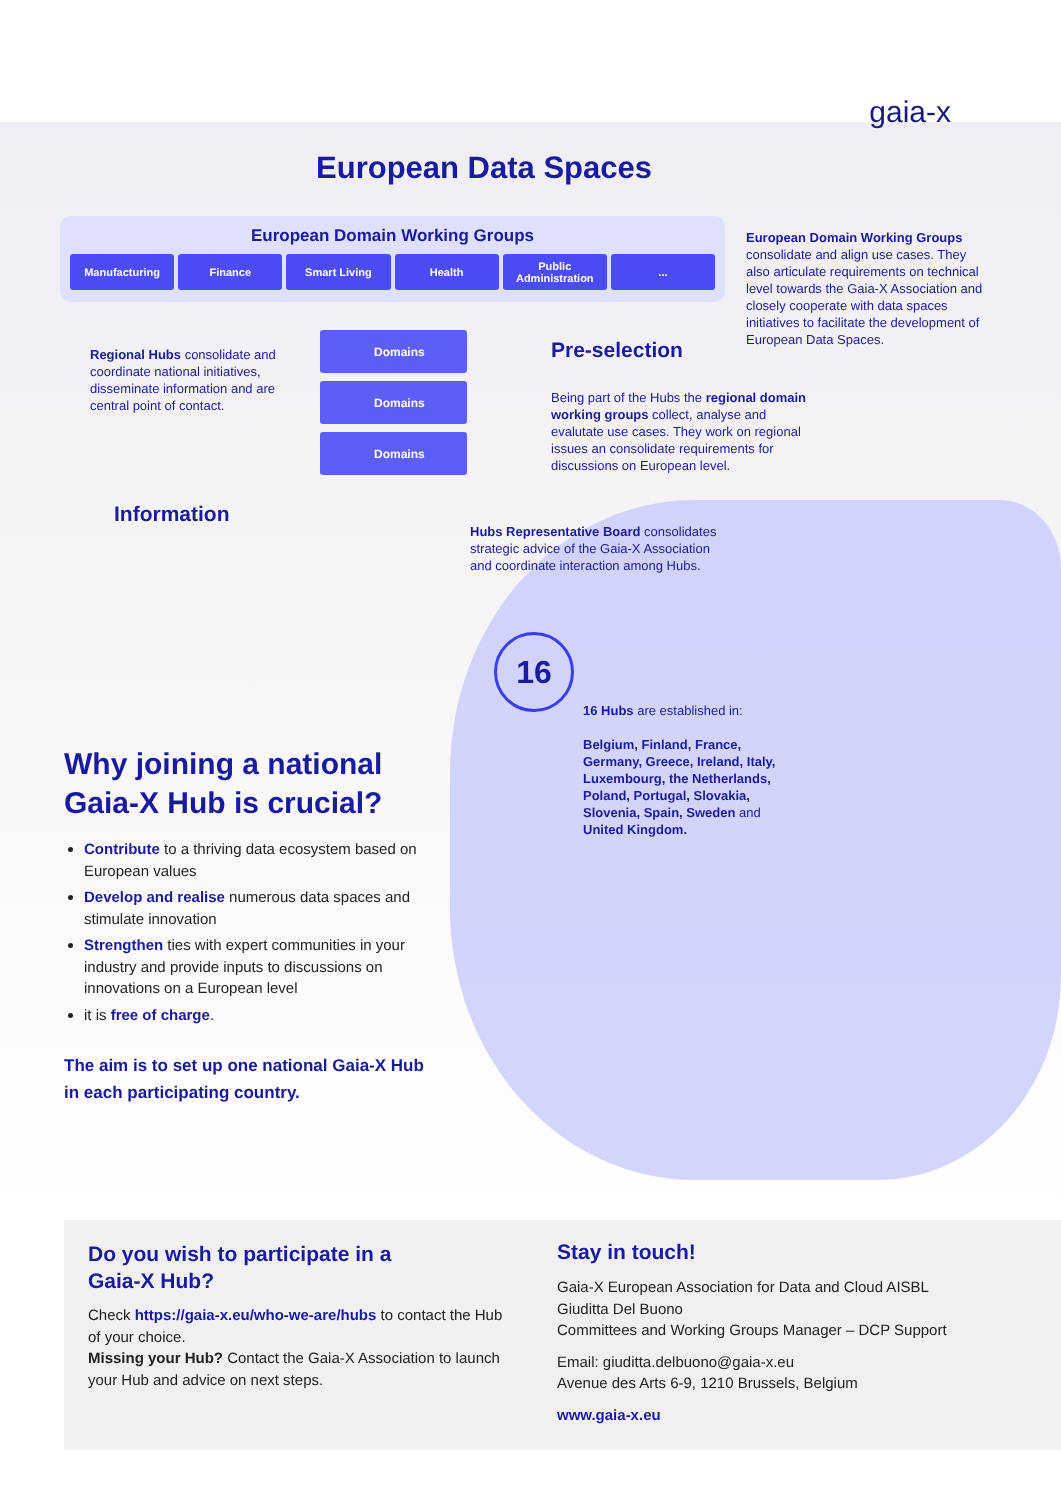gaia-x
European Data Spaces
European Domain Working Groups
Manufacturing Finance Smart Living Health Public
Administration
...
European Domain Working Groups consolidate and align use cases. They also articulate requirements on technical level towards the Gaia-X Association and closely cooperate with data spaces initiatives to facilitate the development of European Data Spaces.
Regional Hubs consolidate and coordinate national initiatives, disseminate information and are central point of contact.
Domains
Domains
Domains
Pre-selection
Being part of the Hubs the regional domain working groups collect, analyse and evalutate use cases. They work on regional issues an consolidate requirements for discussions on European level.
Information
Hubs Representative Board consolidates strategic advice of the Gaia-X Association and coordinate interaction among Hubs.
16
16 Hubs are established in:
Belgium, Finland, France, Germany, Greece, Ireland, Italy, Luxembourg, the Netherlands, Poland, Portugal, Slovakia, Slovenia, Spain, Sweden and United Kingdom.
Why joining a national
Gaia-X Hub is crucial?
Contribute to a thriving data ecosystem based on European values
Develop and realise numerous data spaces and stimulate innovation
Strengthen ties with expert communities in your industry and provide inputs to discussions on innovations on a European level
it is free of charge.
The aim is to set up one national Gaia-X Hub
in each participating country.
Do you wish to participate in a
Gaia-X Hub?
Check https://gaia-x.eu/who-we-are/hubs to contact the Hub of your choice.
Missing your Hub? Contact the Gaia-X Association to launch your Hub and advice on next steps.
Stay in touch!
Gaia-X European Association for Data and Cloud AISBL
Giuditta Del Buono
Committees and Working Groups Manager – DCP Support
Email: giuditta.delbuono@gaia-x.eu
Avenue des Arts 6-9, 1210 Brussels, Belgium
www.gaia-x.eu